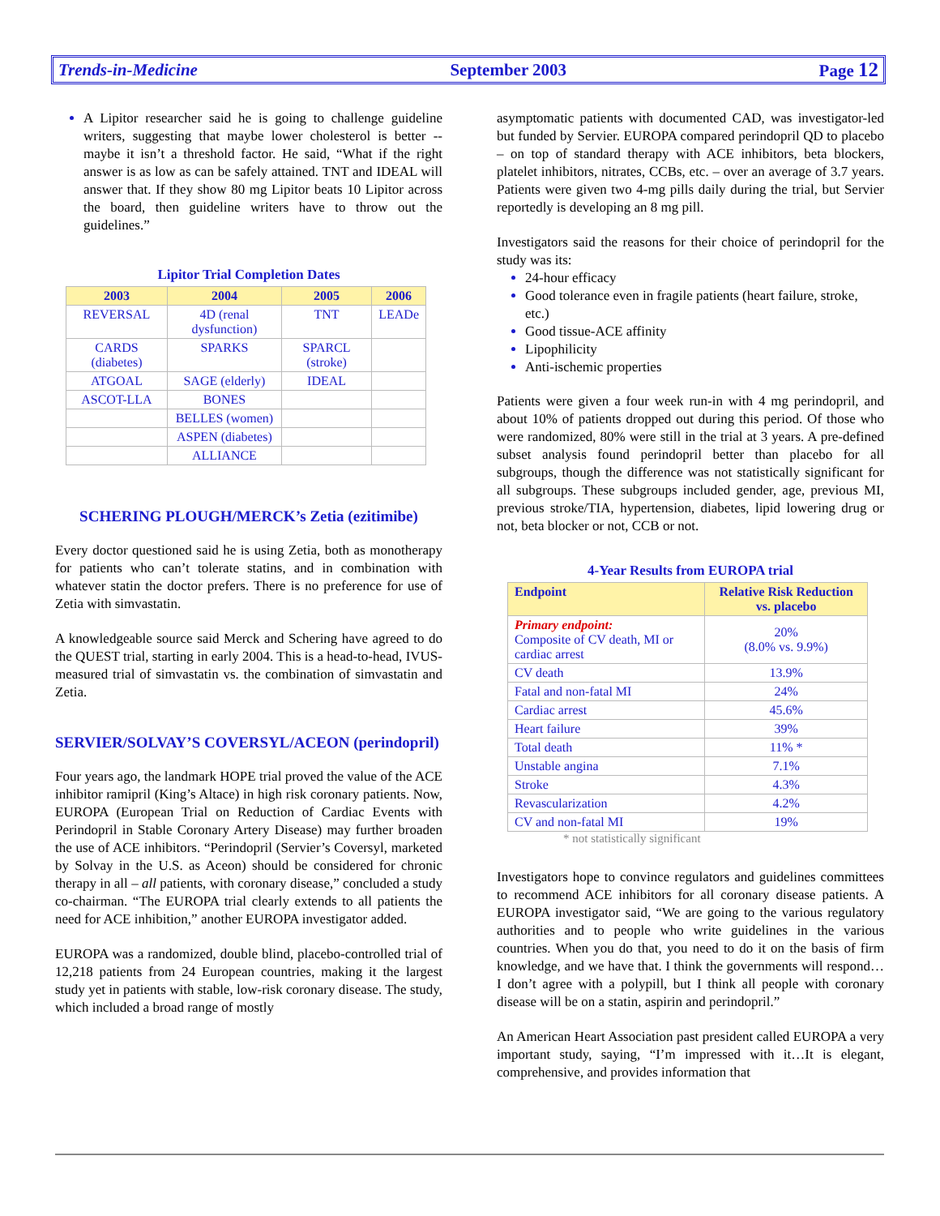Trends-in-Medicine September 2003 Page 12
A Lipitor researcher said he is going to challenge guideline writers, suggesting that maybe lower cholesterol is better -- maybe it isn’t a threshold factor. He said, “What if the right answer is as low as can be safely attained. TNT and IDEAL will answer that. If they show 80 mg Lipitor beats 10 Lipitor across the board, then guideline writers have to throw out the guidelines.”
Lipitor Trial Completion Dates
| 2003 | 2004 | 2005 | 2006 |
| --- | --- | --- | --- |
| REVERSAL | 4D (renal dysfunction) | TNT | LEADe |
| CARDS (diabetes) | SPARKS | SPARCL (stroke) | |
| ATGOAL | SAGE (elderly) | IDEAL | |
| ASCOT-LLA | BONES | | |
| | BELLES (women) | | |
| | ASPEN (diabetes) | | |
| | ALLIANCE | | |
SCHERING PLOUGH/MERCK’s Zetia (ezitimibe)
Every doctor questioned said he is using Zetia, both as monotherapy for patients who can’t tolerate statins, and in combination with whatever statin the doctor prefers. There is no preference for use of Zetia with simvastatin.
A knowledgeable source said Merck and Schering have agreed to do the QUEST trial, starting in early 2004. This is a head-to-head, IVUS-measured trial of simvastatin vs. the combination of simvastatin and Zetia.
SERVIER/SOLVAY’S COVERSYL/ACEON (perindopril)
Four years ago, the landmark HOPE trial proved the value of the ACE inhibitor ramipril (King’s Altace) in high risk coronary patients. Now, EUROPA (European Trial on Reduction of Cardiac Events with Perindopril in Stable Coronary Artery Disease) may further broaden the use of ACE inhibitors. “Perindopril (Servier’s Coversyl, marketed by Solvay in the U.S. as Aceon) should be considered for chronic therapy in all – all patients, with coronary disease,” concluded a study co-chairman. “The EUROPA trial clearly extends to all patients the need for ACE inhibition,” another EUROPA investigator added.
EUROPA was a randomized, double blind, placebo-controlled trial of 12,218 patients from 24 European countries, making it the largest study yet in patients with stable, low-risk coronary disease. The study, which included a broad range of mostly
asymptomatic patients with documented CAD, was investigator-led but funded by Servier. EUROPA compared perindopril QD to placebo – on top of standard therapy with ACE inhibitors, beta blockers, platelet inhibitors, nitrates, CCBs, etc. – over an average of 3.7 years. Patients were given two 4-mg pills daily during the trial, but Servier reportedly is developing an 8 mg pill.
Investigators said the reasons for their choice of perindopril for the study was its:
24-hour efficacy
Good tolerance even in fragile patients (heart failure, stroke, etc.)
Good tissue-ACE affinity
Lipophilicity
Anti-ischemic properties
Patients were given a four week run-in with 4 mg perindopril, and about 10% of patients dropped out during this period. Of those who were randomized, 80% were still in the trial at 3 years. A pre-defined subset analysis found perindopril better than placebo for all subgroups, though the difference was not statistically significant for all subgroups. These subgroups included gender, age, previous MI, previous stroke/TIA, hypertension, diabetes, lipid lowering drug or not, beta blocker or not, CCB or not.
4-Year Results from EUROPA trial
| Endpoint | Relative Risk Reduction vs. placebo |
| --- | --- |
| Primary endpoint: Composite of CV death, MI or cardiac arrest | 20% (8.0% vs. 9.9%) |
| CV death | 13.9% |
| Fatal and non-fatal MI | 24% |
| Cardiac arrest | 45.6% |
| Heart failure | 39% |
| Total death | 11% * |
| Unstable angina | 7.1% |
| Stroke | 4.3% |
| Revascularization | 4.2% |
| CV and non-fatal MI | 19% |
* not statistically significant
Investigators hope to convince regulators and guidelines committees to recommend ACE inhibitors for all coronary disease patients. A EUROPA investigator said, “We are going to the various regulatory authorities and to people who write guidelines in the various countries. When you do that, you need to do it on the basis of firm knowledge, and we have that. I think the governments will respond…I don’t agree with a polypill, but I think all people with coronary disease will be on a statin, aspirin and perindopril.”
An American Heart Association past president called EUROPA a very important study, saying, “I’m impressed with it…It is elegant, comprehensive, and provides information that